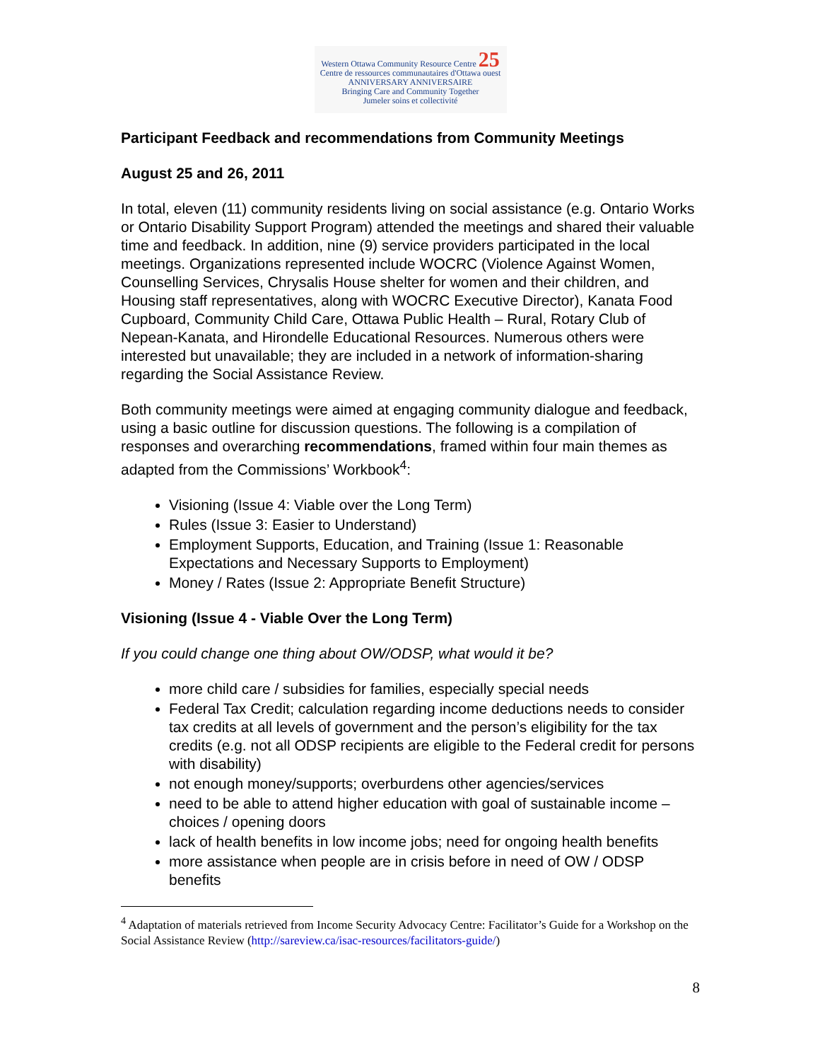Western Ottawa Community Resource Centre 25 Centre de ressources communautaires d'Ottawa ouest
ANNIVERSARY ANNIVERSAIRE
Bringing Care and Community Together
Jumeler soins et collectivité
Participant Feedback and recommendations from Community Meetings
August 25 and 26, 2011
In total, eleven (11) community residents living on social assistance (e.g. Ontario Works or Ontario Disability Support Program) attended the meetings and shared their valuable time and feedback. In addition, nine (9) service providers participated in the local meetings. Organizations represented include WOCRC (Violence Against Women, Counselling Services, Chrysalis House shelter for women and their children, and Housing staff representatives, along with WOCRC Executive Director), Kanata Food Cupboard, Community Child Care, Ottawa Public Health – Rural, Rotary Club of Nepean-Kanata, and Hirondelle Educational Resources. Numerous others were interested but unavailable; they are included in a network of information-sharing regarding the Social Assistance Review.
Both community meetings were aimed at engaging community dialogue and feedback, using a basic outline for discussion questions. The following is a compilation of responses and overarching recommendations, framed within four main themes as adapted from the Commissions’ Workbook<sup>4</sup>:
Visioning (Issue 4: Viable over the Long Term)
Rules (Issue 3: Easier to Understand)
Employment Supports, Education, and Training (Issue 1: Reasonable Expectations and Necessary Supports to Employment)
Money / Rates (Issue 2: Appropriate Benefit Structure)
Visioning (Issue 4 - Viable Over the Long Term)
If you could change one thing about OW/ODSP, what would it be?
more child care / subsidies for families, especially special needs
Federal Tax Credit; calculation regarding income deductions needs to consider tax credits at all levels of government and the person’s eligibility for the tax credits (e.g. not all ODSP recipients are eligible to the Federal credit for persons with disability)
not enough money/supports; overburdens other agencies/services
need to be able to attend higher education with goal of sustainable income – choices / opening doors
lack of health benefits in low income jobs; need for ongoing health benefits
more assistance when people are in crisis before in need of OW / ODSP benefits
<sup>4</sup> Adaptation of materials retrieved from Income Security Advocacy Centre: Facilitator’s Guide for a Workshop on the Social Assistance Review (http://sareview.ca/isac-resources/facilitators-guide/)
8